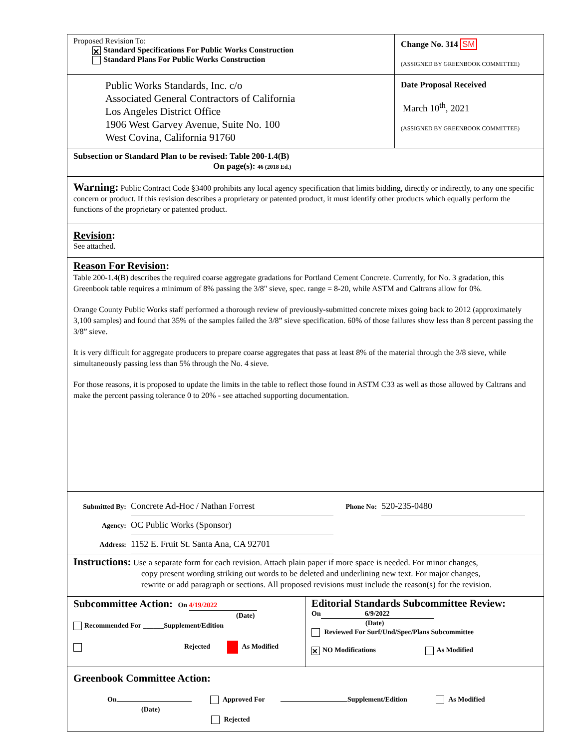Proposed Revision To:
✕ Standard Specifications For Public Works Construction
Standard Plans For Public Works Construction
Change No. 314 SM
(ASSIGNED BY GREENBOOK COMMITTEE)
Public Works Standards, Inc. c/o
Associated General Contractors of California
Los Angeles District Office
1906 West Garvey Avenue, Suite No. 100
West Covina, California 91760
Date Proposal Received
March 10<sup>th</sup>, 2021
(ASSIGNED BY GREENBOOK COMMITTEE)
Subsection or Standard Plan to be revised: Table 200-1.4(B)
On page(s): 46 (2018 Ed.)
Warning: Public Contract Code §3400 prohibits any local agency specification that limits bidding, directly or indirectly, to any one specific concern or product. If this revision describes a proprietary or patented product, it must identify other products which equally perform the functions of the proprietary or patented product.
Revision:
See attached.
Reason For Revision:
Table 200-1.4(B) describes the required coarse aggregate gradations for Portland Cement Concrete. Currently, for No. 3 gradation, this Greenbook table requires a minimum of 8% passing the 3/8" sieve, spec. range = 8-20, while ASTM and Caltrans allow for 0%.
Orange County Public Works staff performed a thorough review of previously-submitted concrete mixes going back to 2012 (approximately 3,100 samples) and found that 35% of the samples failed the 3/8” sieve specification. 60% of those failures show less than 8 percent passing the 3/8” sieve.
It is very difficult for aggregate producers to prepare coarse aggregates that pass at least 8% of the material through the 3/8 sieve, while simultaneously passing less than 5% through the No. 4 sieve.
For those reasons, it is proposed to update the limits in the table to reflect those found in ASTM C33 as well as those allowed by Caltrans and make the percent passing tolerance 0 to 20% - see attached supporting documentation.
Submitted By: Concrete Ad-Hoc / Nathan Forrest Phone No: 520-235-0480
Agency: OC Public Works (Sponsor)
Address: 1152 E. Fruit St. Santa Ana, CA 92701
Instructions: Use a separate form for each revision. Attach plain paper if more space is needed. For minor changes,
copy present wording striking out words to be deleted and underlining new text. For major changes,
rewrite or add paragraph or sections. All proposed revisions must include the reason(s) for the revision.
Subcommittee Action: On 4/19/2022
(Date)
Recommended For ______Supplement/Edition
Rejected As Modified
Editorial Standards Subcommittee Review:
On 6/9/2022
(Date)
Reviewed For Surf/Und/Spec/Plans Subcommittee
✕ NO Modifications As Modified
Greenbook Committee Action:
On Approved For Supplement/Edition As Modified
(Date)
Rejected